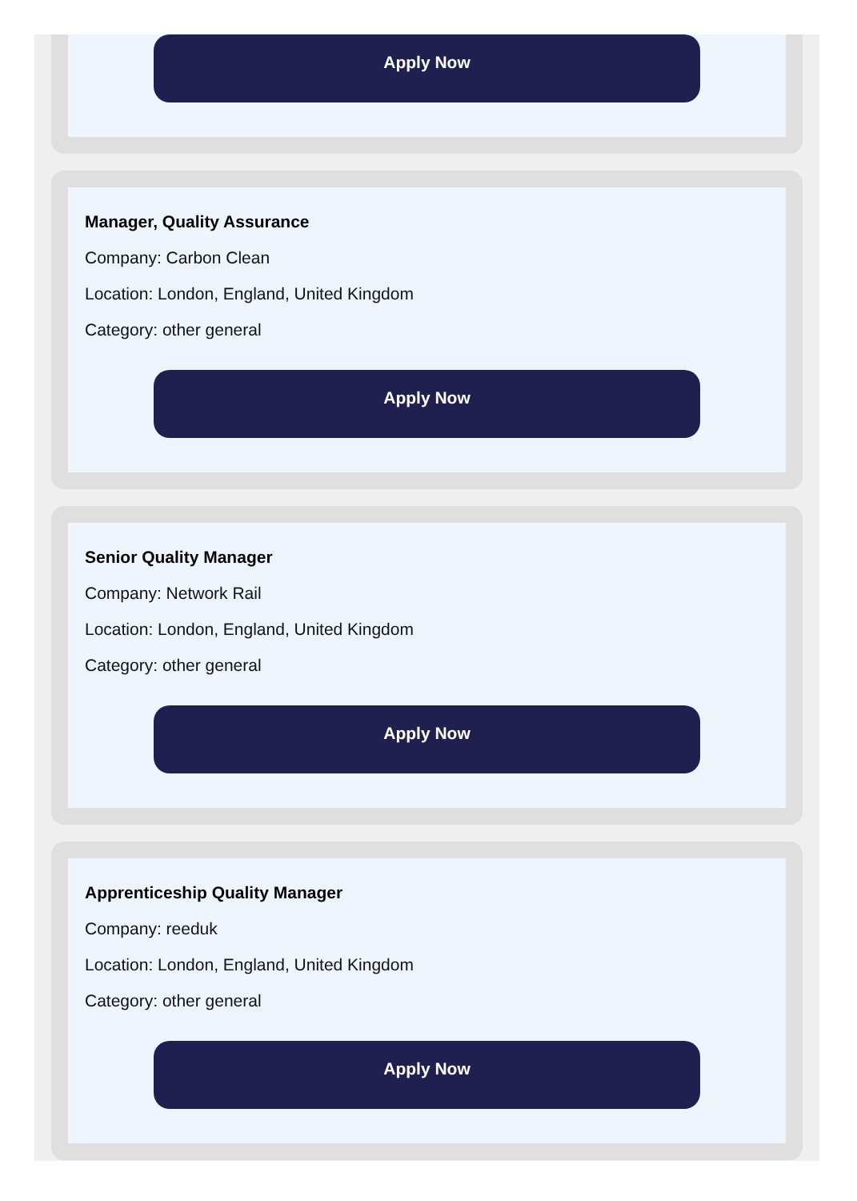Apply Now
Manager, Quality Assurance
Company: Carbon Clean
Location: London, England, United Kingdom
Category: other general
Apply Now
Senior Quality Manager
Company: Network Rail
Location: London, England, United Kingdom
Category: other general
Apply Now
Apprenticeship Quality Manager
Company: reeduk
Location: London, England, United Kingdom
Category: other general
Apply Now